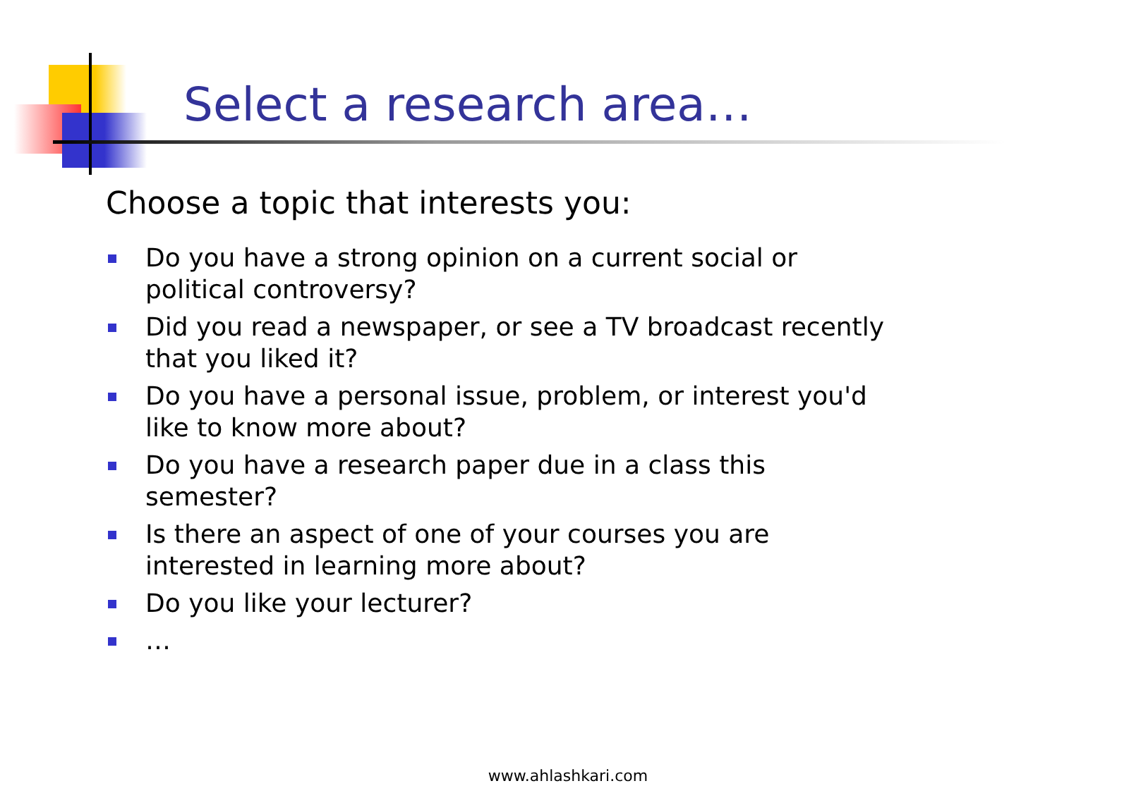Select a research area…
Choose a topic that interests you:
Do you have a strong opinion on a current social or political controversy?
Did you read a newspaper, or see a TV broadcast recently that you liked it?
Do you have a personal issue, problem, or interest you'd like to know more about?
Do you have a research paper due in a class this semester?
Is there an aspect of one of your courses you are interested in learning more about?
Do you like your lecturer?
…
www.ahlashkari.com